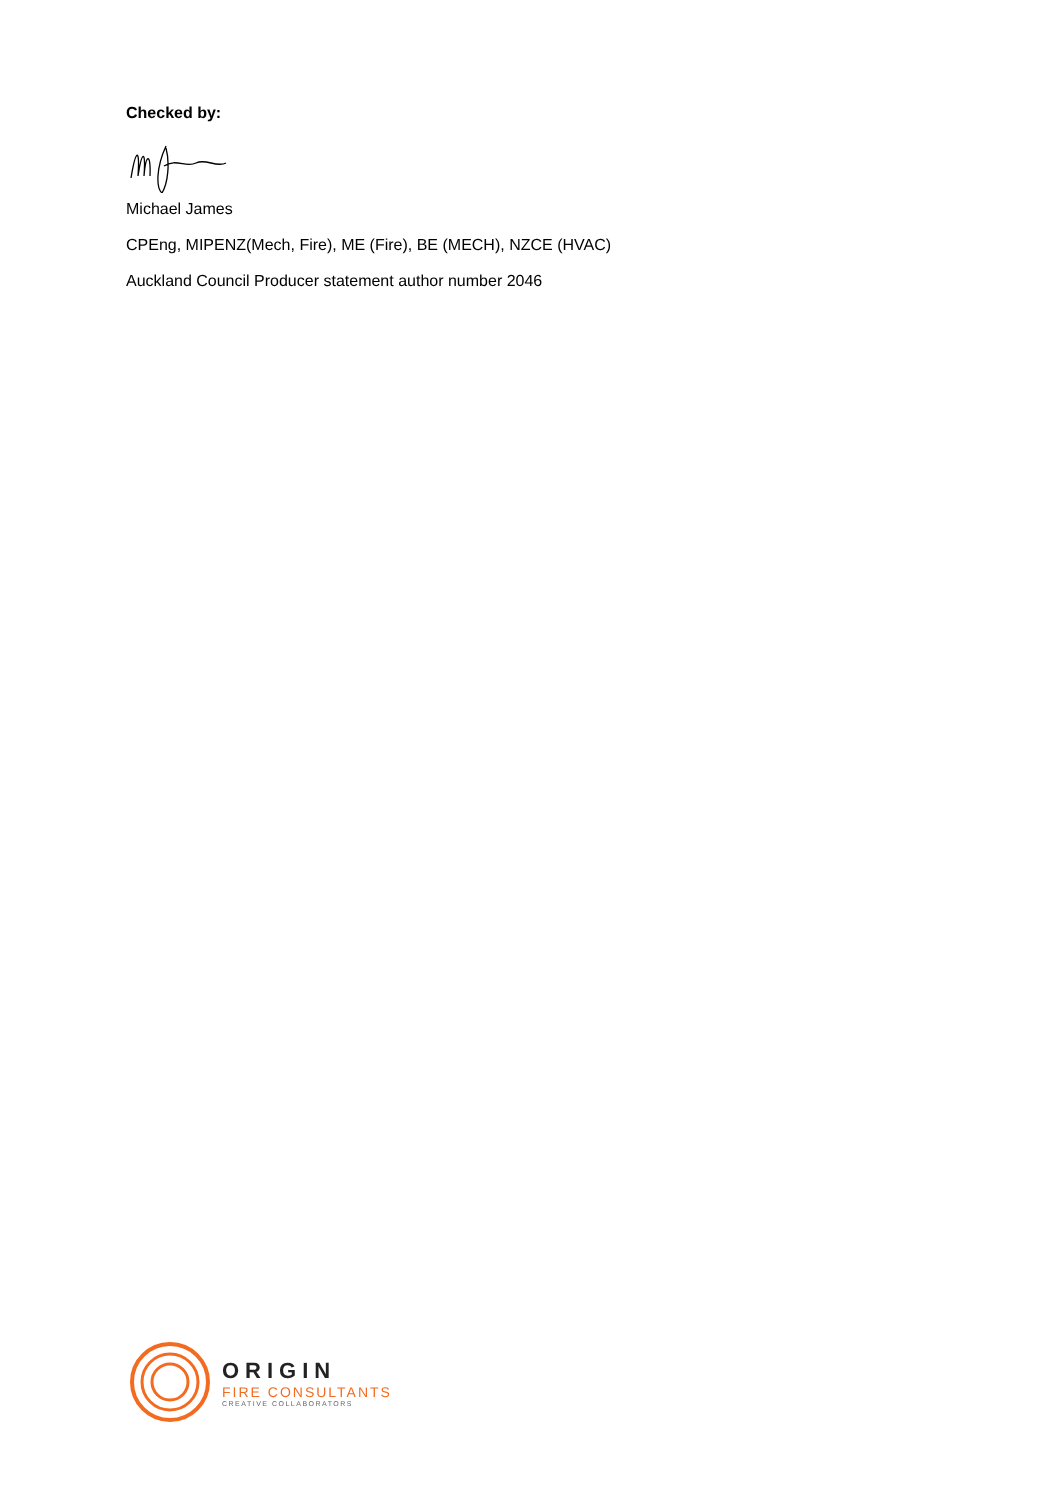Checked by:
Michael James
CPEng, MIPENZ(Mech, Fire), ME (Fire), BE (MECH), NZCE (HVAC)
Auckland Council Producer statement author number 2046
ORIGIN
FIRE CONSULTANTS
CREATIVE COLLABORATORS